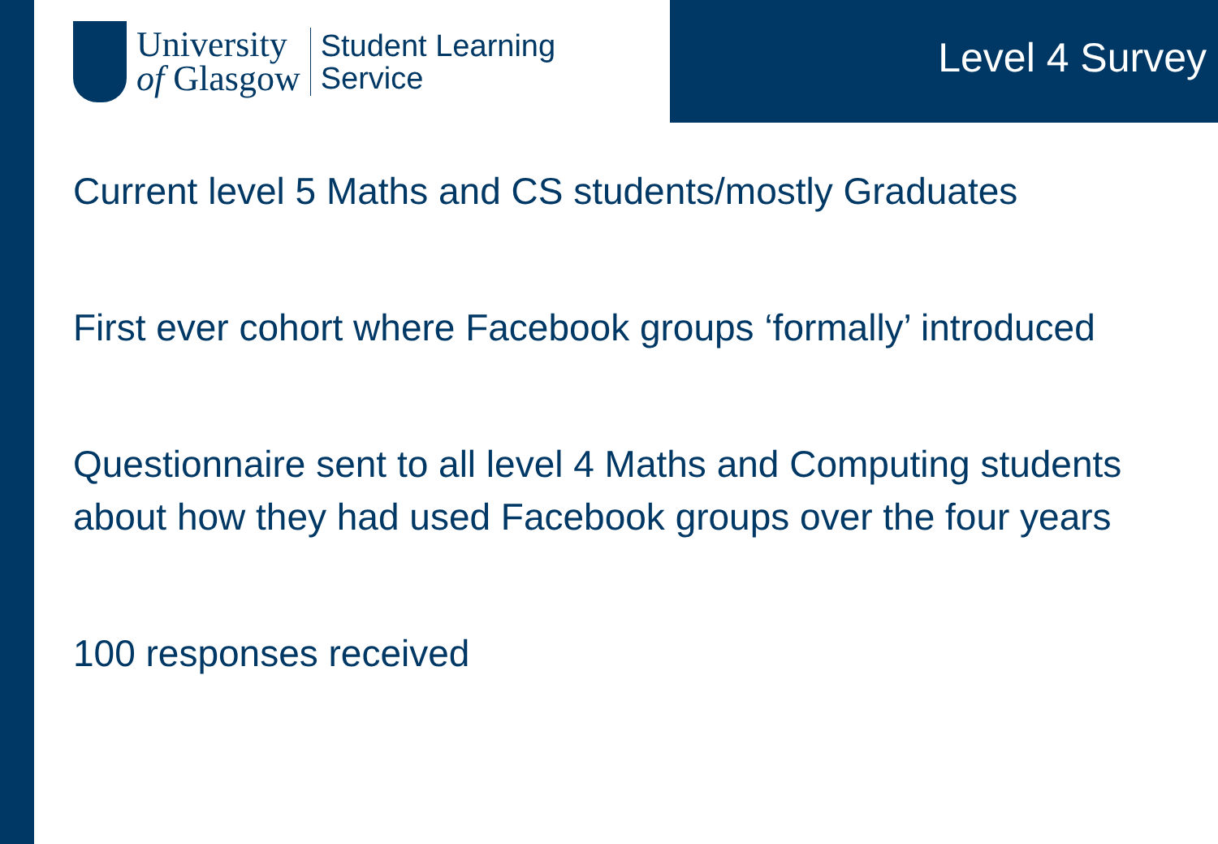University
of Glasgow
Student Learning
Service
Level 4 Survey
Current level 5 Maths and CS students/mostly Graduates
First ever cohort where Facebook groups ‘formally’ introduced
Questionnaire sent to all level 4 Maths and Computing students about how they had used Facebook groups over the four years
100 responses received